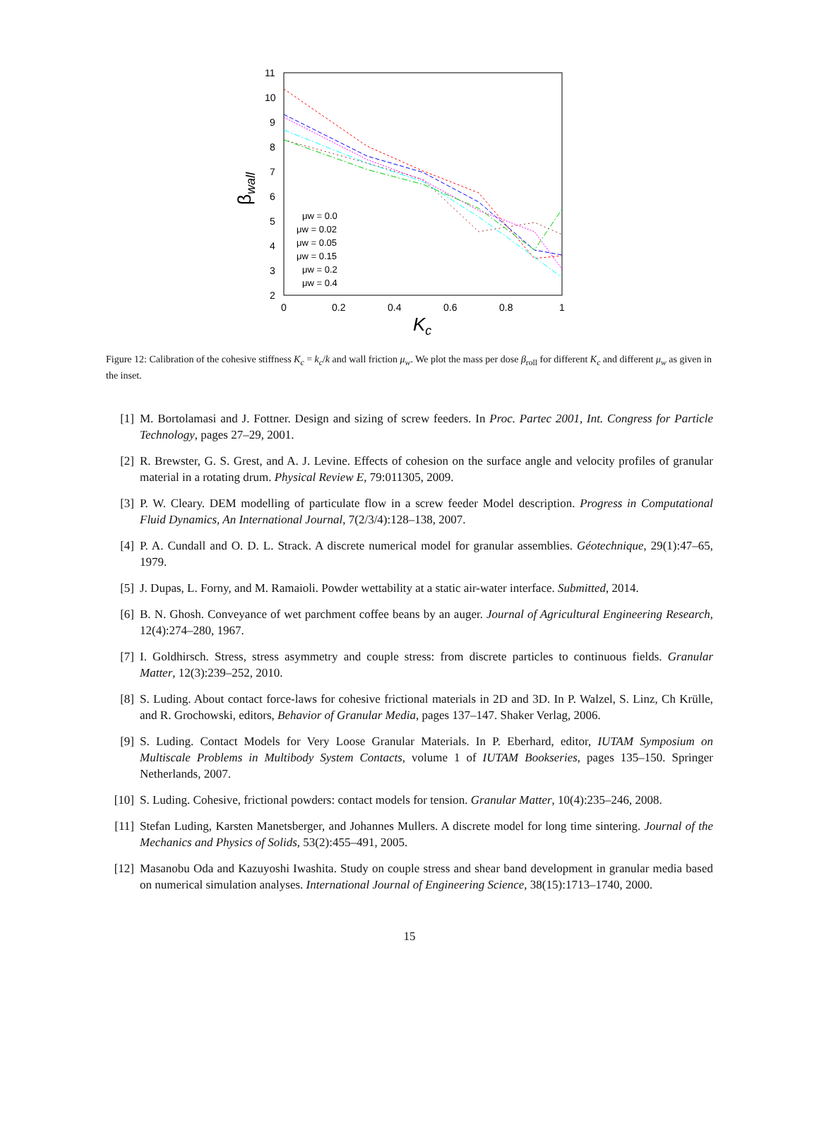11
10
9
8
7
6
5
4
3
2
0
0.2
0.4
0.6
0.8
1
Kc
βwall
μw = 0.0
μw = 0.02
μw = 0.05
μw = 0.15
μw = 0.2
μw = 0.4
Figure 12: Calibration of the cohesive stiffness K<sub>c</sub> = k<sub>c</sub>/k and wall friction μ<sub>w</sub>. We plot the mass per dose β<sub>roll</sub> for different K<sub>c</sub> and different μ<sub>w</sub> as given in the inset.
[1] M. Bortolamasi and J. Fottner. Design and sizing of screw feeders. In Proc. Partec 2001, Int. Congress for Particle Technology, pages 27–29, 2001.
[2] R. Brewster, G. S. Grest, and A. J. Levine. Effects of cohesion on the surface angle and velocity profiles of granular material in a rotating drum. Physical Review E, 79:011305, 2009.
[3] P. W. Cleary. DEM modelling of particulate flow in a screw feeder Model description. Progress in Computational Fluid Dynamics, An International Journal, 7(2/3/4):128–138, 2007.
[4] P. A. Cundall and O. D. L. Strack. A discrete numerical model for granular assemblies. Géotechnique, 29(1):47–65, 1979.
[5] J. Dupas, L. Forny, and M. Ramaioli. Powder wettability at a static air-water interface. Submitted, 2014.
[6] B. N. Ghosh. Conveyance of wet parchment coffee beans by an auger. Journal of Agricultural Engineering Research, 12(4):274–280, 1967.
[7] I. Goldhirsch. Stress, stress asymmetry and couple stress: from discrete particles to continuous fields. Granular Matter, 12(3):239–252, 2010.
[8] S. Luding. About contact force-laws for cohesive frictional materials in 2D and 3D. In P. Walzel, S. Linz, Ch Krülle, and R. Grochowski, editors, Behavior of Granular Media, pages 137–147. Shaker Verlag, 2006.
[9] S. Luding. Contact Models for Very Loose Granular Materials. In P. Eberhard, editor, IUTAM Symposium on Multiscale Problems in Multibody System Contacts, volume 1 of IUTAM Bookseries, pages 135–150. Springer Netherlands, 2007.
[10] S. Luding. Cohesive, frictional powders: contact models for tension. Granular Matter, 10(4):235–246, 2008.
[11] Stefan Luding, Karsten Manetsberger, and Johannes Mullers. A discrete model for long time sintering. Journal of the Mechanics and Physics of Solids, 53(2):455–491, 2005.
[12] Masanobu Oda and Kazuyoshi Iwashita. Study on couple stress and shear band development in granular media based on numerical simulation analyses. International Journal of Engineering Science, 38(15):1713–1740, 2000.
15